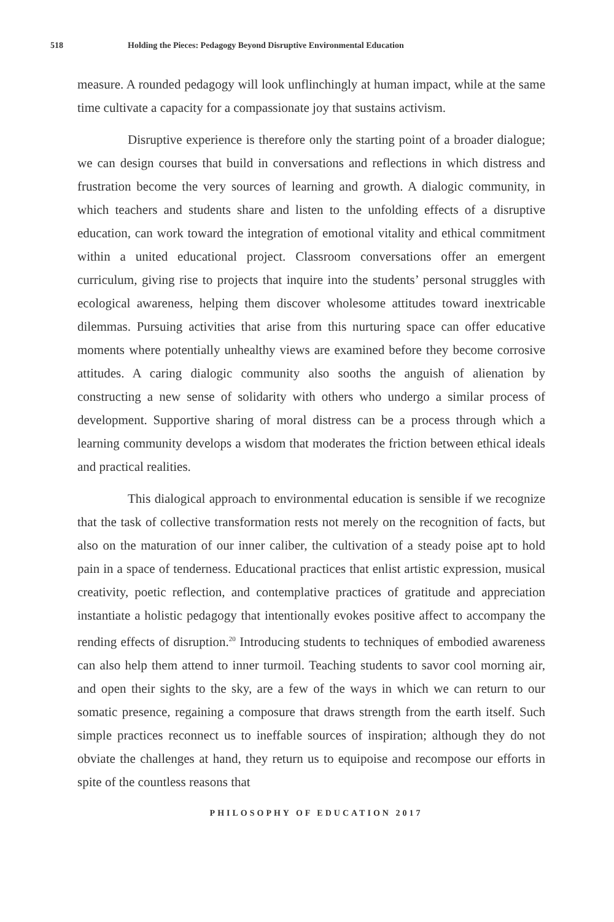518 Holding the Pieces: Pedagogy Beyond Disruptive Environmental Education
measure. A rounded pedagogy will look unflinchingly at human impact, while at the same time cultivate a capacity for a compassionate joy that sustains activism.
Disruptive experience is therefore only the starting point of a broader dialogue; we can design courses that build in conversations and reflections in which distress and frustration become the very sources of learning and growth. A dialogic community, in which teachers and students share and listen to the unfolding effects of a disruptive education, can work toward the integration of emotional vitality and ethical commitment within a united educational project. Classroom conversations offer an emergent curriculum, giving rise to projects that inquire into the students’ personal struggles with ecological awareness, helping them discover wholesome attitudes toward inextricable dilemmas. Pursuing activities that arise from this nurturing space can offer educative moments where potentially unhealthy views are examined before they become corrosive attitudes. A caring dialogic community also sooths the anguish of alienation by constructing a new sense of solidarity with others who undergo a similar process of development. Supportive sharing of moral distress can be a process through which a learning community develops a wisdom that moderates the friction between ethical ideals and practical realities.
This dialogical approach to environmental education is sensible if we recognize that the task of collective transformation rests not merely on the recognition of facts, but also on the maturation of our inner caliber, the cultivation of a steady poise apt to hold pain in a space of tenderness. Educational practices that enlist artistic expression, musical creativity, poetic reflection, and contemplative practices of gratitude and appreciation instantiate a holistic pedagogy that intentionally evokes positive affect to accompany the rending effects of disruption.<sup>20</sup> Introducing students to techniques of embodied awareness can also help them attend to inner turmoil. Teaching students to savor cool morning air, and open their sights to the sky, are a few of the ways in which we can return to our somatic presence, regaining a composure that draws strength from the earth itself. Such simple practices reconnect us to ineffable sources of inspiration; although they do not obviate the challenges at hand, they return us to equipoise and recompose our efforts in spite of the countless reasons that
PHILOSOPHY OF EDUCATION 2017